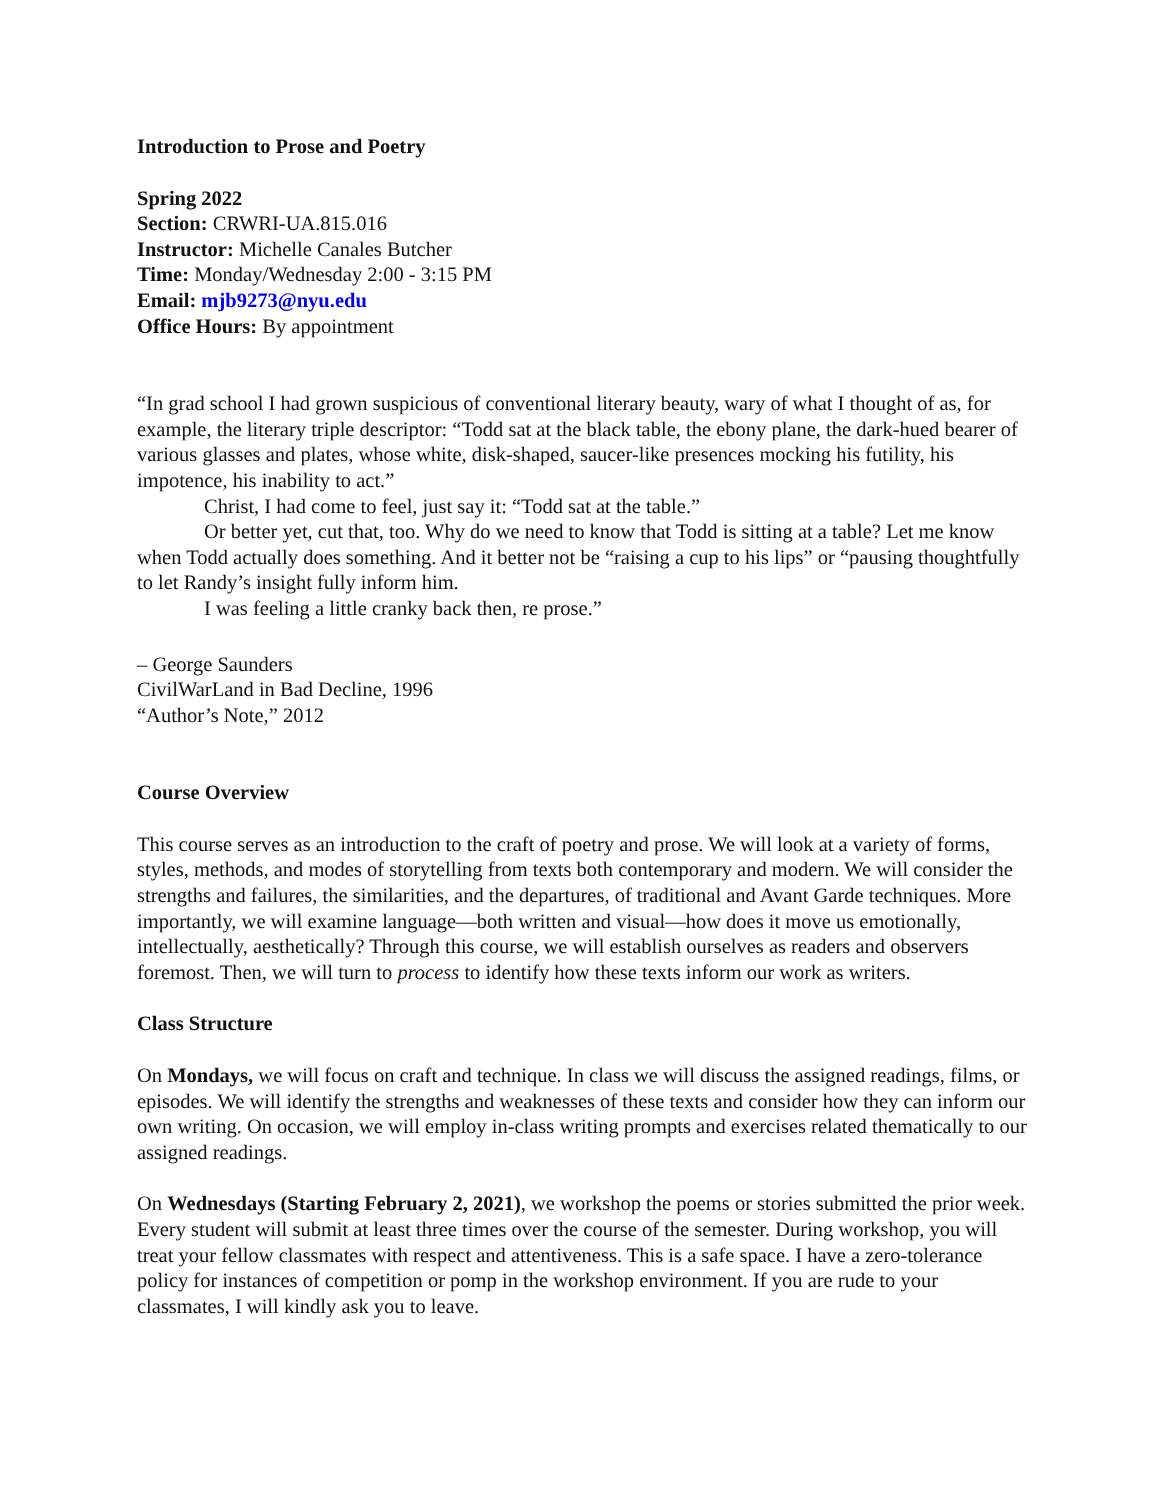Introduction to Prose and Poetry
Spring 2022
Section: CRWRI-UA.815.016
Instructor: Michelle Canales Butcher
Time: Monday/Wednesday 2:00 - 3:15 PM
Email: mjb9273@nyu.edu
Office Hours: By appointment
“In grad school I had grown suspicious of conventional literary beauty, wary of what I thought of as, for example, the literary triple descriptor: “Todd sat at the black table, the ebony plane, the dark-hued bearer of various glasses and plates, whose white, disk-shaped, saucer-like presences mocking his futility, his impotence, his inability to act.”
Christ, I had come to feel, just say it: “Todd sat at the table.”
Or better yet, cut that, too. Why do we need to know that Todd is sitting at a table? Let me know when Todd actually does something. And it better not be “raising a cup to his lips” or “pausing thoughtfully to let Randy’s insight fully inform him.
I was feeling a little cranky back then, re prose.”
– George Saunders
CivilWarLand in Bad Decline, 1996
“Author’s Note,” 2012
Course Overview
This course serves as an introduction to the craft of poetry and prose. We will look at a variety of forms, styles, methods, and modes of storytelling from texts both contemporary and modern. We will consider the strengths and failures, the similarities, and the departures, of traditional and Avant Garde techniques. More importantly, we will examine language—both written and visual—how does it move us emotionally, intellectually, aesthetically? Through this course, we will establish ourselves as readers and observers foremost. Then, we will turn to process to identify how these texts inform our work as writers.
Class Structure
On Mondays, we will focus on craft and technique. In class we will discuss the assigned readings, films, or episodes. We will identify the strengths and weaknesses of these texts and consider how they can inform our own writing. On occasion, we will employ in-class writing prompts and exercises related thematically to our assigned readings.
On Wednesdays (Starting February 2, 2021), we workshop the poems or stories submitted the prior week. Every student will submit at least three times over the course of the semester. During workshop, you will treat your fellow classmates with respect and attentiveness. This is a safe space. I have a zero-tolerance policy for instances of competition or pomp in the workshop environment. If you are rude to your classmates, I will kindly ask you to leave.